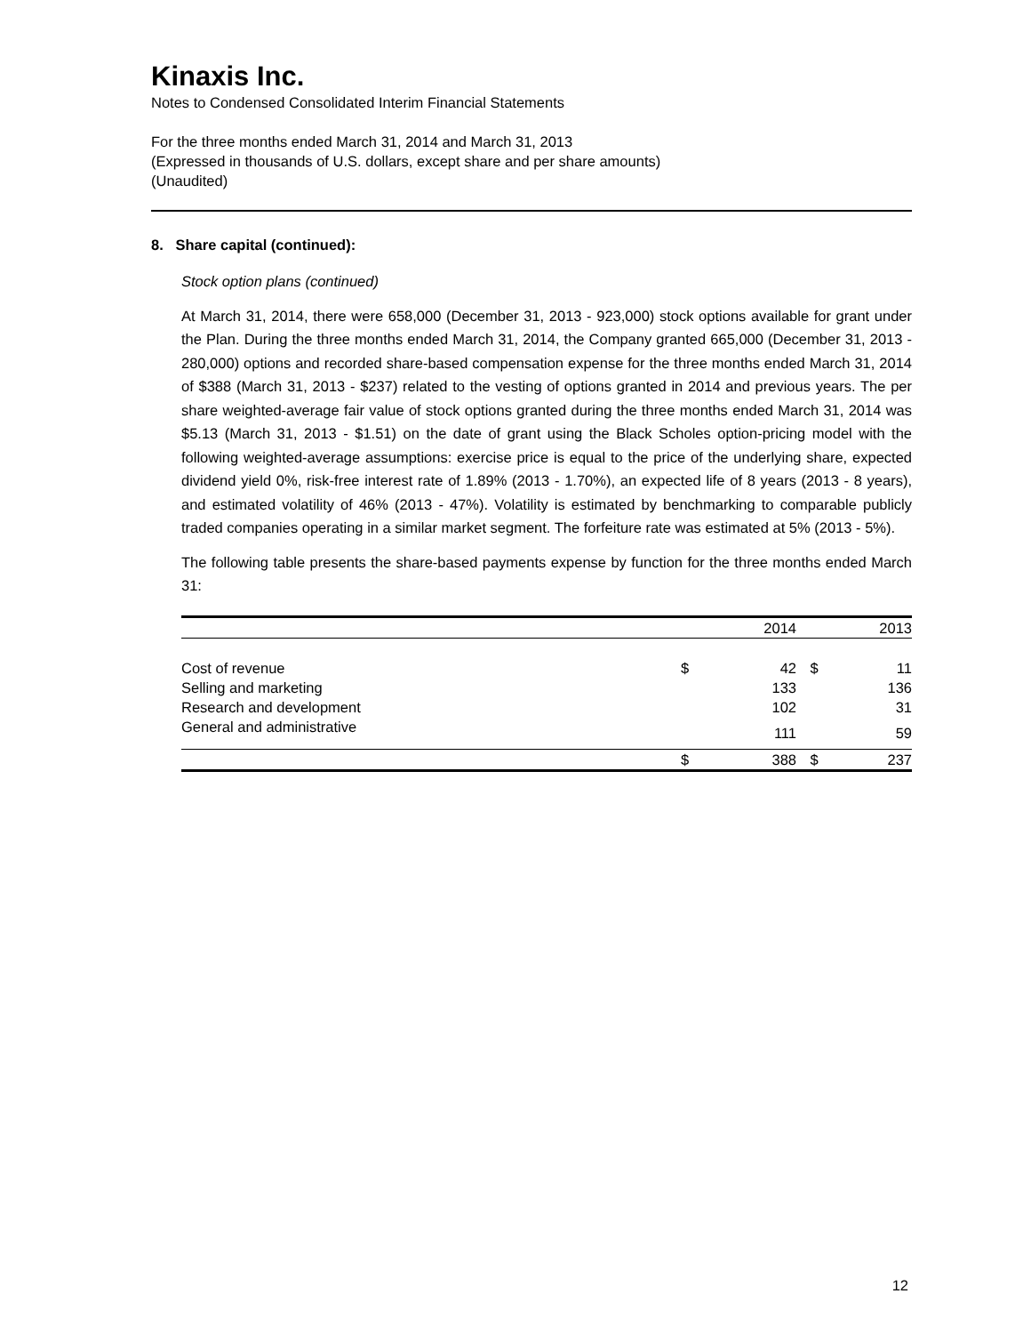Kinaxis Inc.
Notes to Condensed Consolidated Interim Financial Statements
For the three months ended March 31, 2014 and March 31, 2013
(Expressed in thousands of U.S. dollars, except share and per share amounts)
(Unaudited)
8. Share capital (continued):
Stock option plans (continued)
At March 31, 2014, there were 658,000 (December 31, 2013 - 923,000) stock options available for grant under the Plan. During the three months ended March 31, 2014, the Company granted 665,000 (December 31, 2013 - 280,000) options and recorded share-based compensation expense for the three months ended March 31, 2014 of $388 (March 31, 2013 - $237) related to the vesting of options granted in 2014 and previous years. The per share weighted-average fair value of stock options granted during the three months ended March 31, 2014 was $5.13 (March 31, 2013 - $1.51) on the date of grant using the Black Scholes option-pricing model with the following weighted-average assumptions: exercise price is equal to the price of the underlying share, expected dividend yield 0%, risk-free interest rate of 1.89% (2013 - 1.70%), an expected life of 8 years (2013 - 8 years), and estimated volatility of 46% (2013 - 47%). Volatility is estimated by benchmarking to comparable publicly traded companies operating in a similar market segment. The forfeiture rate was estimated at 5% (2013 - 5%).
The following table presents the share-based payments expense by function for the three months ended March 31:
| | | 2014 | | 2013 |
| --- | --- | --- | --- | --- |
| Cost of revenue | $ | 42 | $ | 11 |
| Selling and marketing | | 133 | | 136 |
| Research and development | | 102 | | 31 |
| General and administrative | | 111 | | 59 |
| | $ | 388 | $ | 237 |
12